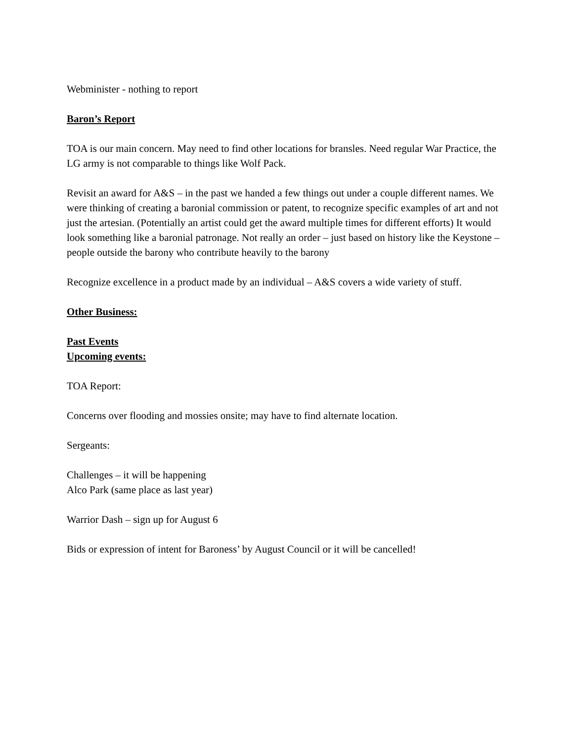Webminister - nothing to report
Baron’s Report
TOA is our main concern. May need to find other locations for bransles. Need regular War Practice, the LG army is not comparable to things like Wolf Pack.
Revisit an award for A&S – in the past we handed a few things out under a couple different names. We were thinking of creating a baronial commission or patent, to recognize specific examples of art and not just the artesian. (Potentially an artist could get the award multiple times for different efforts) It would look something like a baronial patronage. Not really an order – just based on history like the Keystone – people outside the barony who contribute heavily to the barony
Recognize excellence in a product made by an individual – A&S covers a wide variety of stuff.
Other Business:
Past Events
Upcoming events:
TOA Report:
Concerns over flooding and mossies onsite; may have to find alternate location.
Sergeants:
Challenges – it will be happening
Alco Park (same place as last year)
Warrior Dash – sign up for August 6
Bids or expression of intent for Baroness’ by August Council or it will be cancelled!